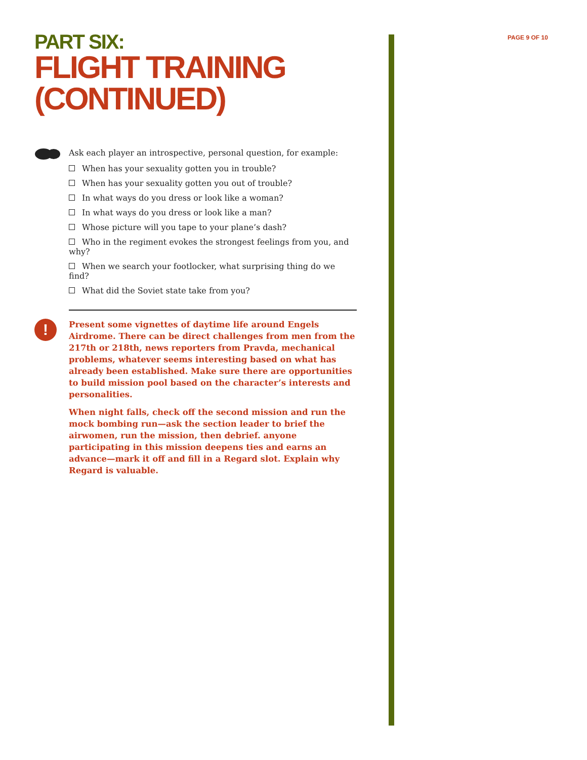PAGE 9 OF 10
PART SIX:
FLIGHT TRAINING (CONTINUED)
Ask each player an introspective, personal question, for example:
When has your sexuality gotten you in trouble?
When has your sexuality gotten you out of trouble?
In what ways do you dress or look like a woman?
In what ways do you dress or look like a man?
Whose picture will you tape to your plane’s dash?
Who in the regiment evokes the strongest feelings from you, and why?
When we search your footlocker, what surprising thing do we find?
What did the Soviet state take from you?
!
Present some vignettes of daytime life around Engels Airdrome. There can be direct challenges from men from the 217th or 218th, news reporters from Pravda, mechanical problems, whatever seems interesting based on what has already been established. Make sure there are opportunities to build mission pool based on the character’s interests and personalities.
When night falls, check off the second mission and run the mock bombing run—ask the section leader to brief the airwomen, run the mission, then debrief. anyone participating in this mission deepens ties and earns an advance—mark it off and fill in a Regard slot. Explain why Regard is valuable.